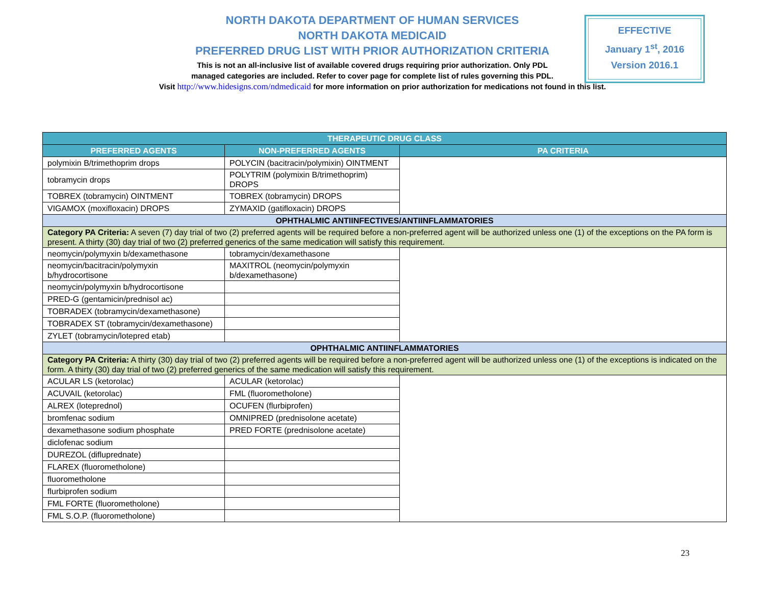NORTH DAKOTA DEPARTMENT OF HUMAN SERVICES
NORTH DAKOTA MEDICAID
PREFERRED DRUG LIST WITH PRIOR AUTHORIZATION CRITERIA
This is not an all-inclusive list of available covered drugs requiring prior authorization. Only PDL
managed categories are included. Refer to cover page for complete list of rules governing this PDL.
EFFECTIVE
January 1<sup>st</sup>, 2016
Version 2016.1
Visit http://www.hidesigns.com/ndmedicaid for more information on prior authorization for medications not found in this list.
| THERAPEUTIC DRUG CLASS | | |
| --- | --- | --- |
| PREFERRED AGENTS | NON-PREFERRED AGENTS | PA CRITERIA |
| polymixin B/trimethoprim drops | POLYCIN (bacitracin/polymixin) OINTMENT | |
| tobramycin drops | POLYTRIM (polymixin B/trimethoprim) DROPS | |
| TOBREX (tobramycin) OINTMENT | TOBREX (tobramycin) DROPS | |
| VIGAMOX (moxifloxacin) DROPS | ZYMAXID (gatifloxacin) DROPS | |
| OPHTHALMIC ANTIINFECTIVES/ANTIINFLAMMATORIES | | |
| Category PA Criteria: A seven (7) day trial of two (2) preferred agents will be required before a non-preferred agent will be authorized unless one (1) of the exceptions on the PA form is present. A thirty (30) day trial of two (2) preferred generics of the same medication will satisfy this requirement. | | |
| neomycin/polymyxin b/dexamethasone | tobramycin/dexamethasone | |
| neomycin/bacitracin/polymyxin b/hydrocortisone | MAXITROL (neomycin/polymyxin b/dexamethasone) | |
| neomycin/polymyxin b/hydrocortisone | | |
| PRED-G (gentamicin/prednisol ac) | | |
| TOBRADEX (tobramycin/dexamethasone) | | |
| TOBRADEX ST (tobramycin/dexamethasone) | | |
| ZYLET (tobramycin/lotepred etab) | | |
| OPHTHALMIC ANTIINFLAMMATORIES | | |
| Category PA Criteria: A thirty (30) day trial of two (2) preferred agents will be required before a non-preferred agent will be authorized unless one (1) of the exceptions is indicated on the form. A thirty (30) day trial of two (2) preferred generics of the same medication will satisfy this requirement. | | |
| ACULAR LS (ketorolac) | ACULAR (ketorolac) | |
| ACUVAIL (ketorolac) | FML (fluorometholone) | |
| ALREX (loteprednol) | OCUFEN (flurbiprofen) | |
| bromfenac sodium | OMNIPRED (prednisolone acetate) | |
| dexamethasone sodium phosphate | PRED FORTE (prednisolone acetate) | |
| diclofenac sodium | | |
| DUREZOL (difluprednate) | | |
| FLAREX (fluorometholone) | | |
| fluorometholone | | |
| flurbiprofen sodium | | |
| FML FORTE (fluorometholone) | | |
| FML S.O.P. (fluorometholone) | | |
23